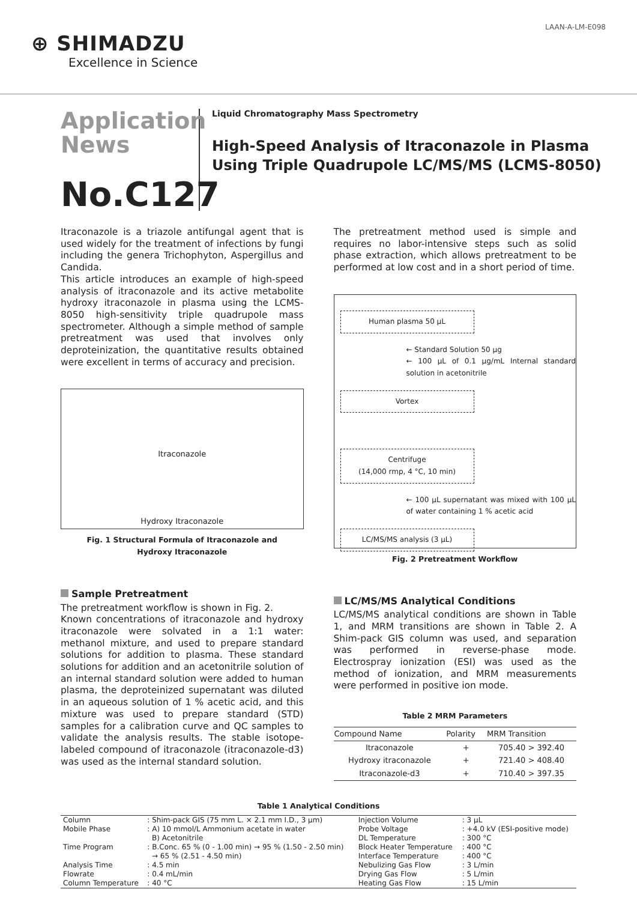⊕ SHIMADZU
Excellence in Science
LAAN-A-LM-E098
Application
News
No.C127
Liquid Chromatography Mass Spectrometry
High-Speed Analysis of Itraconazole in Plasma Using Triple Quadrupole LC/MS/MS (LCMS-8050)
Itraconazole is a triazole antifungal agent that is used widely for the treatment of infections by fungi including the genera Trichophyton, Aspergillus and Candida.
This article introduces an example of high-speed analysis of itraconazole and its active metabolite hydroxy itraconazole in plasma using the LCMS-8050 high-sensitivity triple quadrupole mass spectrometer. Although a simple method of sample pretreatment was used that involves only deproteinization, the quantitative results obtained were excellent in terms of accuracy and precision.
Itraconazole
Hydroxy Itraconazole
Fig. 1 Structural Formula of Itraconazole and
Hydroxy Itraconazole
Sample Pretreatment
The pretreatment workflow is shown in Fig. 2.
Known concentrations of itraconazole and hydroxy itraconazole were solvated in a 1:1 water: methanol mixture, and used to prepare standard solutions for addition to plasma. These standard solutions for addition and an acetonitrile solution of an internal standard solution were added to human plasma, the deproteinized supernatant was diluted in an aqueous solution of 1 % acetic acid, and this mixture was used to prepare standard (STD) samples for a calibration curve and QC samples to validate the analysis results. The stable isotope-labeled compound of itraconazole (itraconazole-d3) was used as the internal standard solution.
The pretreatment method used is simple and requires no labor-intensive steps such as solid phase extraction, which allows pretreatment to be performed at low cost and in a short period of time.
Human plasma 50 µL
← Standard Solution 50 µg
← 100 µL of 0.1 µg/mL Internal standard solution in acetonitrile
Vortex
Centrifuge
(14,000 rmp, 4 °C, 10 min)
← 100 µL supernatant was mixed with 100 µL of water containing 1 % acetic acid
LC/MS/MS analysis (3 µL)
Fig. 2 Pretreatment Workflow
LC/MS/MS Analytical Conditions
LC/MS/MS analytical conditions are shown in Table 1, and MRM transitions are shown in Table 2. A Shim-pack GIS column was used, and separation was performed in reverse-phase mode. Electrospray ionization (ESI) was used as the method of ionization, and MRM measurements were performed in positive ion mode.
Table 2 MRM Parameters
| Compound Name | Polarity | MRM Transition |
| --- | --- | --- |
| Itraconazole | + | 705.40 > 392.40 |
| Hydroxy itraconazole | + | 721.40 > 408.40 |
| Itraconazole-d3 | + | 710.40 > 397.35 |
Table 1 Analytical Conditions
| Column | : Shim-pack GIS (75 mm L. × 2.1 mm I.D., 3 µm) | Injection Volume | : 3 µL |
| Mobile Phase | : A) 10 mmol/L Ammonium acetate in water B) Acetonitrile | Probe Voltage DL Temperature | : +4.0 kV (ESI-positive mode) : 300 °C |
| Time Program | : B.Conc. 65 % (0 - 1.00 min) → 95 % (1.50 - 2.50 min) → 65 % (2.51 - 4.50 min) | Block Heater Temperature Interface Temperature | : 400 °C : 400 °C |
| Analysis Time | : 4.5 min | Nebulizing Gas Flow | : 3 L/min |
| Flowrate | : 0.4 mL/min | Drying Gas Flow | : 5 L/min |
| Column Temperature | : 40 °C | Heating Gas Flow | : 15 L/min |